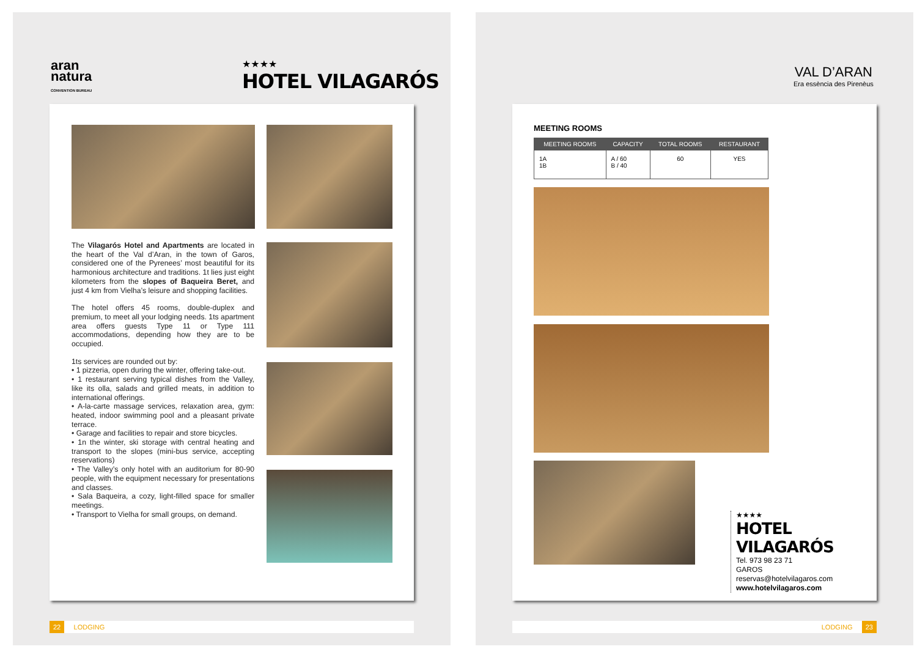aran
natura
CONVENTION BUREAU
★★★★
HOTEL VILAGARÓS
The Vilagarós Hotel and Apartments are located in the heart of the Val d’Aran, in the town of Garos, considered one of the Pyrenees’ most beautiful for its harmonious architecture and traditions. 1t lies just eight kilometers from the slopes of Baqueira Beret, and just 4 km from Vielha’s leisure and shopping facilities.
The hotel offers 45 rooms, double-duplex and premium, to meet all your lodging needs. 1ts apartment area offers guests Type 11 or Type 111 accommodations, depending how they are to be occupied.
1ts services are rounded out by:
• 1 pizzeria, open during the winter, offering take-out.
• 1 restaurant serving typical dishes from the Valley, like its olla, salads and grilled meats, in addition to international offerings.
• A-la-carte massage services, relaxation area, gym: heated, indoor swimming pool and a pleasant private terrace.
• Garage and facilities to repair and store bicycles.
• 1n the winter, ski storage with central heating and transport to the slopes (mini-bus service, accepting reservations)
• The Valley’s only hotel with an auditorium for 80-90 people, with the equipment necessary for presentations and classes.
• Sala Baqueira, a cozy, light-filled space for smaller meetings.
• Transport to Vielha for small groups, on demand.
22 LODGING
VAL D’ARAN
Era essència des Pirenèus
MEETING ROOMS
| MEETING ROOMS | CAPACITY | TOTAL ROOMS | RESTAURANT |
| --- | --- | --- | --- |
| 1A 1B | A / 60 B / 40 | 60 | YES |
★★★★
HOTEL VILAGARÓS
Tel. 973 98 23 71
GAROS
reservas@hotelvilagaros.com
www.hotelvilagaros.com
LODGING 23